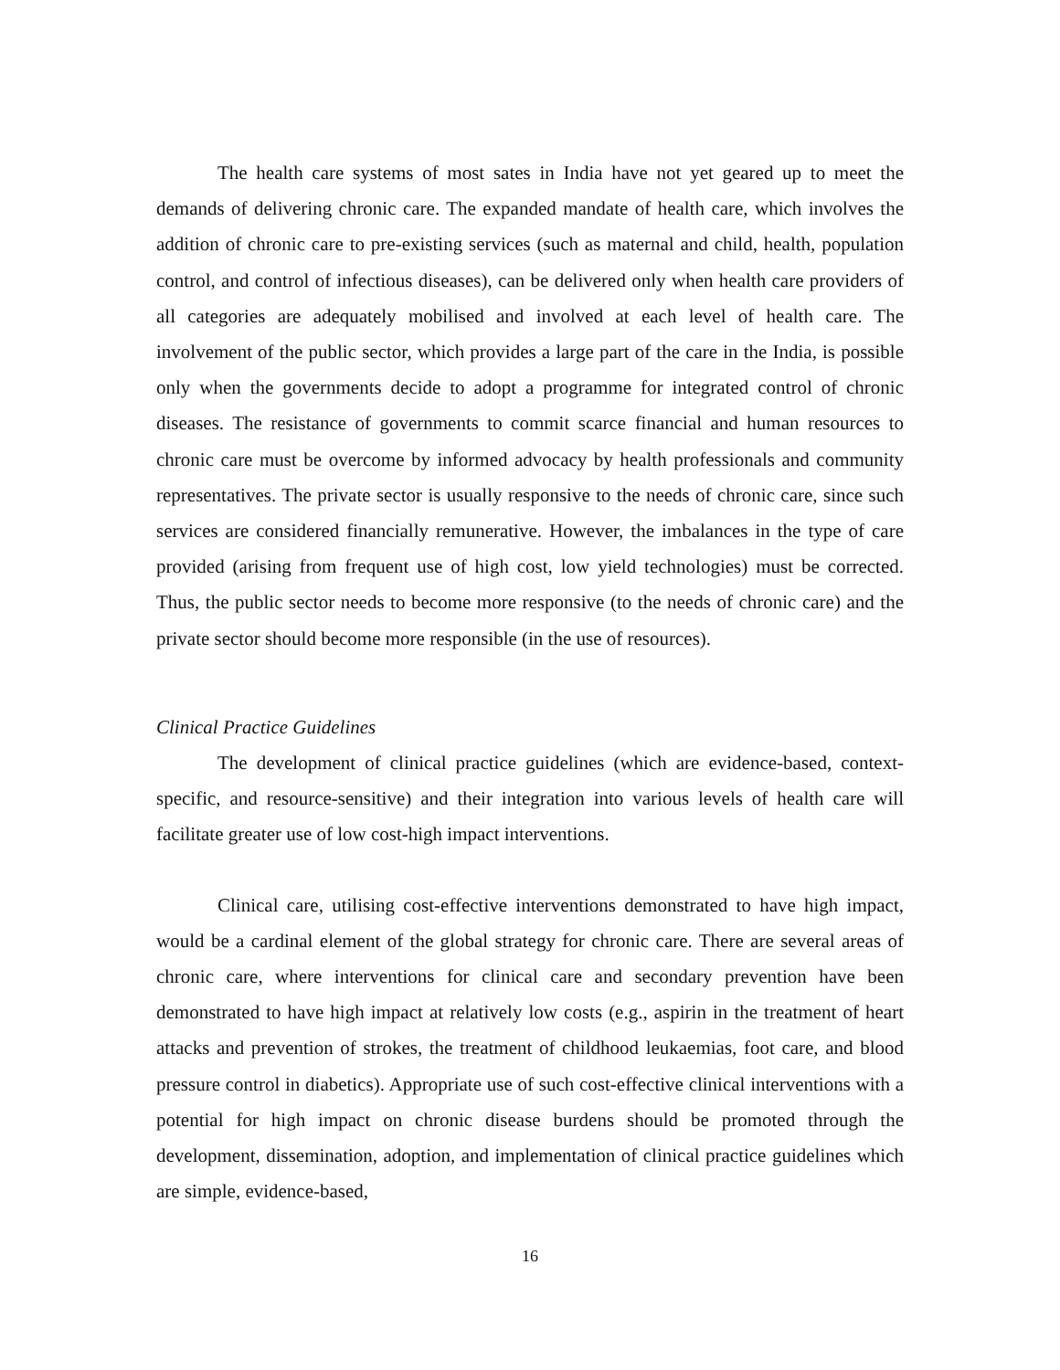The health care systems of most sates in India have not yet geared up to meet the demands of delivering chronic care. The expanded mandate of health care, which involves the addition of chronic care to pre-existing services (such as maternal and child, health, population control, and control of infectious diseases), can be delivered only when health care providers of all categories are adequately mobilised and involved at each level of health care. The involvement of the public sector, which provides a large part of the care in the India, is possible only when the governments decide to adopt a programme for integrated control of chronic diseases. The resistance of governments to commit scarce financial and human resources to chronic care must be overcome by informed advocacy by health professionals and community representatives. The private sector is usually responsive to the needs of chronic care, since such services are considered financially remunerative. However, the imbalances in the type of care provided (arising from frequent use of high cost, low yield technologies) must be corrected. Thus, the public sector needs to become more responsive (to the needs of chronic care) and the private sector should become more responsible (in the use of resources).
Clinical Practice Guidelines
The development of clinical practice guidelines (which are evidence-based, context-specific, and resource-sensitive) and their integration into various levels of health care will facilitate greater use of low cost-high impact interventions.
Clinical care, utilising cost-effective interventions demonstrated to have high impact, would be a cardinal element of the global strategy for chronic care. There are several areas of chronic care, where interventions for clinical care and secondary prevention have been demonstrated to have high impact at relatively low costs (e.g., aspirin in the treatment of heart attacks and prevention of strokes, the treatment of childhood leukaemias, foot care, and blood pressure control in diabetics). Appropriate use of such cost-effective clinical interventions with a potential for high impact on chronic disease burdens should be promoted through the development, dissemination, adoption, and implementation of clinical practice guidelines which are simple, evidence-based,
16